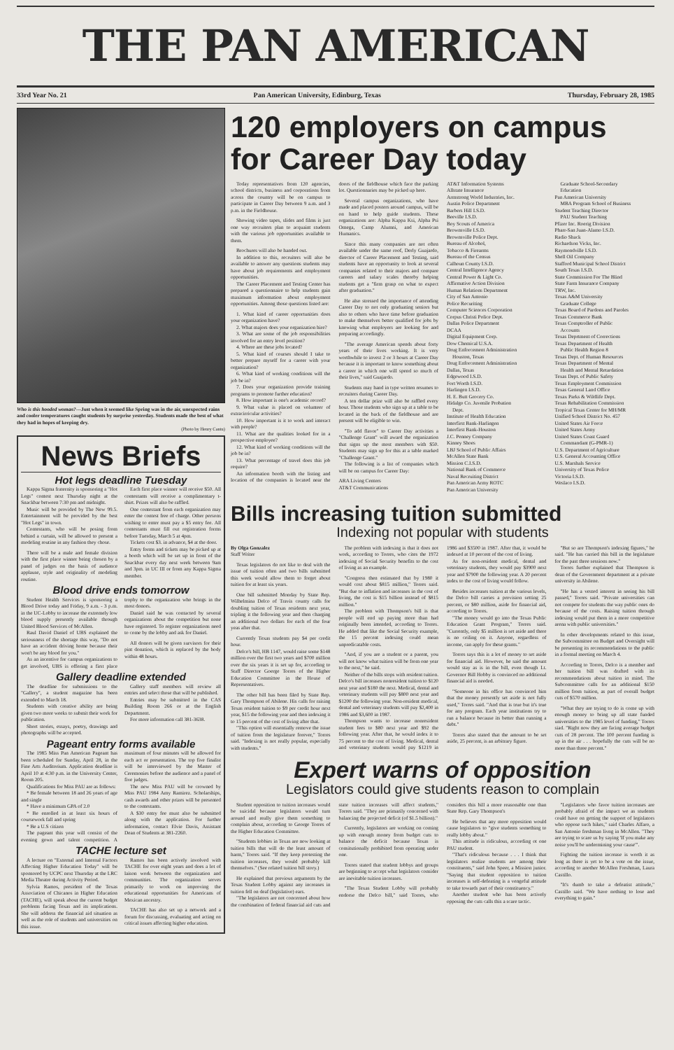THE PAN AMERICAN
33rd Year No. 21 Pan American University, Edinburg, Texas Thursday, February 28, 1985
Who is this hooded woman?---Just when it seemed like Spring was in the air, unexpected rains and cooler temperatures caught students by surprise yesterday. Students made the best of what they had in hopes of keeping dry.
(Photo by Henry Cantu)
News Briefs
Hot legs deadline Tuesday
Kappa Sigma fraternity is sponsoring a "Hot Legs" contest next Thursday night at the Snackbar between 7:30 pm and midnight.
Music will be provided by The New 99.5. Entertainment will be provided by the best "Hot Legs" in town.
Contestants, who will be posing from behind a curtain, will be allowed to present a modeling routine in any fashion they chose.
There will be a male and female division with the first place winner being chosen by a panel of judges on the basis of audience applause, style and originality of modeling routine.
Each first place winner will receive $50. All contestants will receive a complimentary t-shirt. Prizes will also be raffled.
One contestant from each organization may enter the contest free of charge. Other persons wishing to enter must pay a $5 entry fee. All contestants must fill out registration forms before Tuesday, March 5 at 4pm.
Tickets cost $3. in advance, $4 at the door.
Entry forms and tickets may be picked up at a booth which will be set up in front of the Snackbar every day next week between 9am and 3pm. in UC III or from any Kappa Sigma member.
Blood drive ends tomorrow
Student Health Services is sponsoring a Blood Drive today and Friday, 9 a.m. - 3 p.m. in the UC-Lobby to increase the extremely low blood supply presently available through United Blood Services of McAllen.
Raul David Daniel of UBS explained the seriousness of the shortage this way, "Do not have an accident driving home because their won't be any blood for you."
As an incentive for campus organizations to get involved, UBS is offering a first place trophy to the organization who brings in the most donors.
Daniel said he was contacted by several organizations about the competition but none have registered. To register organizations need to come by the lobby and ask for Daniel.
All donors will be given survisors for their pint donation, which is replaced by the body within 48 hours.
Gallery deadline extended
The deadline for submissions to the "Gallery", a student magazine has been extended to March 18.
Students with creative ability are being given two more weeks to submit their work for publication.
Short stories, essays, poetry, drawings and photographs will be accepted.
Gallery staff members will review all entries and select those that will be published.
Entries may be submitted in the CAS Building Room 266 or at the English Department.
For more information call 381-3638.
Pageant entry forms available
The 1985 Miss Pan American Pageant has been scheduled for Sunday, April 28, in the Fine Arts Auditorium. Application deadline is April 10 at 4:30 p.m. in the University Center, Room 205.
Qualifications for Miss PAU are as follows:
* Be female between 18 and 26 years of age and single
* Have a minimum GPA of 2.0
* Be enrolled in at least six hours of coursework fall and spring
* Be a U.S citizen
The pageant this year will consist of the evening gown and talent competition. A maximum of four minutes will be allowed for each act or presentation. The top five finalist will be interviewed by the Master of Ceremonies before the audience and a panel of five judges.
The new Miss PAU will be crowned by Miss PAU 1984 Amy Ramirez. Scholarships, cash awards and other prizes will be presented to the contestants.
A $30 entry fee must also be submitted along with the application. For further information, contact Elvie Davis, Assistant Dean of Students at 381-2260.
TACHE lecture set
A lecture on "External and Internal Factors Affecting Higher Education Today" will be sponsored by UCPC next Thursday at the LRC Media Theatre during Activity Period.
Sylvia Ramos, president of the Texas Association of Chicanos in Higher Education (TACHE), will speak about the current budget problems facing Texas and its implications. She will address the financial aid situation as well as the role of students and universities on this issue.
Ramos has been actively involved with TACHE for over eight years and does a lot of laison work between the organization and communities. The organization serves primarily to work on improving the educational opportunities for Americans of Mexican ancestry.
TACHE has also set up a network and a forum for discussing, evaluating and acting on critical issues affecting higher education.
120 employers on campus for Career Day today
Today representatives from 120 agencies, school districts, business and corporations from across the country will be on campus to participate in Career Day between 9 a.m. and 3 p.m. in the Fieldhouse.
Showing video tapes, slides and films is just one way recruiters plan to acquaint students with the various job opportunities available to them.
Brochures will also be handed out.
In addition to this, recruiters will also be available to answer any questions students may have about job requirements and employment opportunities.
The Career Placement and Testing Center has prepared a questionnaire to help students gain maximum information about employment opportunities. Among those questions listed are:
1. What kind of career opportunities does your organization have?
2. What majors does your organization hire?
3. What are some of the job responsibilities involved for an entry level position?
4. Where are these jobs located?
5. What kind of courses should I take to better prepare myself for a career with your organization?
6. What kind of working conditions will the job be in?
7. Does your organization provide training programs to promote further education?
8. How important is one's academic record?
9. What value is placed on volunteer of extracirricular activities?
10. How important is it to work and interact with people?
11. What are the qualities looked for in a prospective employee?
12. What kind of working conditions will the job be in?
13. What percentage of travel does this job require?
An information booth with the listing and location of the companies is located near the doors of the fieldhouse which face the parking lot. Questionnaries may be picked up here.
Several campus organizations, who have made and placed posters around campus, will be on hand to help guide students. These organizations are: Alpha Kappa Ksi, Alpha Psi Omega, Camp Alumni, and American Humanics.
Since this many companies are not often available under the same roof, Derly Guajardo, director of Career Placement and Testing, said students have an opportunity to look at several companies related to their majors and compare careers and salary scales thereby helping students get a "firm grasp on what to expect after graduation."
He also stressed the importance of attending Career Day to not only graduating seniors but also to others who have time before graduation to make themselves better qualified for jobs by knowing what employers are looking for and preparing accordingly.
"The average American spends about forty years of their lives working. It is very worthwhile to invest 2 or 3 hours at Career Day because it is important to know something about a career in which one will spend so much of their lives," said Guajardo.
Students may hand in type written resumes to recruiters during Career Day.
A ten dollar prize will also be raffled every hour. Those students who sign up at a table to be located in the back of the fieldhouse and are present will be eligible to win.
"To add flavor" to Career Day activities a "Challenge Grant" will award the organization that signs up the most members with $50. Students may sign up for this at a table marked "Challenge Grant."
The following is a list of companies which will be on campus for Career Day:
ARA Living Centers
AT&T Communications
AT&T Information Systems
Allstate Insurance
Armstrong World Industries, Inc.
Austin Police Department
Barbers Hill I.S.D.
Beeville I.S.D.
Boy Scouts of America
Brownsville I.S.D.
Brownsville Police Dept.
Bureau of Alcohol,
Tobacco & Firearms
Bureau of the Census
Calhoun County I.S.D.
Central Intelligence Agency
Central Power & Light Co.
Affirmative Action Division
Human Relations Department
City of San Antonio
Police Recuriting
Computer Sciences Corporation
Corpus Christi Police Dept.
Dallas Police Department
DCAA
Digital Equipment Corp.
Dow Chemical U.S.A.
Drug Enforcement Administration
Houston, Texas
Drug Enforcement Administration
Dallas, Texas
Edgewood I.S.D.
Fort Worth I.S.D.
Harlingen I.S.D.
H. E. Butt Grocery Co.
Hidalgo Co. Juvenile Probation
Dept.
Institute of Health Education
Interfirst Bank-Harlingen
Interfirst Bank-Houston
J.C. Penney Company
Kinney Shoes
LBJ School of Public Affairs
McAllen State Bank
Mission C.I.S.D.
National Bank of Commerce
Naval Recruiting District
Pan American Army ROTC
Pan American University
Graduate School-Secondary
Education
Pan American University
MBA Program School of Business
Student Teaching Director
PAU Student Teaching
Pfizer Inc. Roerig Division
Pharr-San Juan-Alamo I.S.D.
Radio Shack
Richardson Vicks, Inc.
Raymondville I.S.D.
Shell Oil Company
Stafford Municipal School District
South Texas I.S.D.
State Commission For The Blind
State Farm Insurance Company
TRW, Inc.
Texas A&M University
Graduate College
Texas Board of Pardons and Paroles
Texas Commerce Bank
Texas Comptroller of Public
Accounts
Texas Deprtment of Corrections
Texas Department of Health
Public Health Region 8
Texas Dept. of Human Resources
Texas Department of Mental
Health and Mental Retardation
Texas Dept. of Public Safety
Texas Employment Commission
Texas General Land Office
Texax Parks & Wildlife Dept.
Texas Rehabilitation Commission
Tropical Texas Center for MH/MR
Unified School District No. 457
United States Air Force
United States Army
United States Coast Guard
Commandant (G-PMR-1)
U.S. Department of Agriculture
U.S. General Accounting Office
U.S. Marshals Service
University of Texas Police
Victoria I.S.D.
Weslaco I.S.D.
Bills increasing tuition submitted
Indexing not popular with students
By Olga Gonzalez
Staff Writer
Texas legislators do not like to deal with the issue of tuition often and two bills submitted this week would allow them to forget about tuition for at least six years.
One bill submitted Monday by State Rep. Wilhelmina Delco of Travis county calls for doubling tuition of Texas residents next year, tripling it the following year and then charging an additional two dollars for each of the four yeas after that.
Currently Texas students pay $4 per credit hour.
Delco's bill, HB 1147, would raise some $148 million over the first two years and $700 million over the six years it is set up for, according to Staff Director Goerge Torres of the Higher Education Committee in the House of Representatives.
The other bill has been filed by State Rep. Gary Thompson of Abilene. His calls for raising Texas resident tuition to $9 per credit hour next year, $15 the following year and then indexing it to 15 percent of the cost of living after that.
"This option will essentially remove the issue of tuition from the legislature forever," Torres said. "Indexing is not really popular, especially with students."
The problem with indexing is that it does not work, according to Torres, who cites the 1972 indexing of Social Security benefits to the cost of living as an example.
"Congress then estimated that by 1980 it would cost about $815 million," Torres said. "But due to inflation and increases in the cost of living, the cost is $15 billion instead of $815 million."
The problem with Thompson's bill is that people will end up paying more than had originally been intended, according to Torres. He added that like the Social Security example, the 15 percent indexing could mean unpredicatable costs.
"And, if you are a student or a parent, you will not know what tuition will be from one year to the next," he said.
Neither of the bills stops with resident tuition. Delco's bill increases nonresident tuition to $120 next year and $180 the next. Medical, dental and veterinary students will pay $800 next year and $1200 the following year. Non-resident medical, dental and veterinary students will pay $2,400 in 1986 and $3,600 in 1987.
Thompson wants to increase nonresident student fees to $80 next year and $92 the following year. After that, he would index it to 75 percent to the cost of living. Medical, dental and veterinary students would pay $1219 in 1986 and $3500 in 1987. After that, it would be indexed at 10 percent of the cost of living.
As for non-resident medical, dental and veterinary students, they would pay $3900 next year and $7900 the following year. A 20 percent index to the cost of living would follow.
Besides increases tuition at the various levels, the Delco bill carries a provision setting 25 percent, or $80 million, aside for financial aid, according to Torres.
"The money would go into the Texas Public Education Grant Program," Torres said. "Currently, only $5 million is set aside and there is no ceiling on it. Anyone, regardless of income, can apply for these grants."
Torres says this is a lot of money to set aside for financial aid. However, he said the amount would stay as is in the bill, even though Lt. Governor Bill Hobby is convinced no additional financial aid is needed.
"Someone in his office has convinced him that the money presently set aside is not fully used," Torres said. "And that is true but it's true for any program. Each year institutions try to run a balance because its better than running a debt."
Torres also stated that the amount to be set aside, 25 percent, is an arbitrary figure.
"But so are Thompson's indexing figures," he said. "He has carried this bill in the legislature for the past three sessions now."
Torres further explained that Thompson is dean of the Government department at a private university in Abilene.
"He has a vested interest in seeing his bill passed," Torres said. "Private universities can not compete for students the way public ones do because of the costs. Raising tuition through indexing would put them in a more competitive arena with public universities."
In other developments related to this issue, the Subcommittee on Budget and Oversight will be presenting its recommendations to the public in a formal meeting on March 4.
According to Torres, Delco is a member and her tuition bill was drafted with its recommendations about tuition in mind. The Subcommittee calls for an additional $150 million from tuition, as part of overall budget cuts of $570 million.
"What they are trying to do is come up with enough money to bring up all state funded universities to the 1985 level of funding," Torres siad. "Right now they are facing average budget cuts of 28 percent. The 100 percent funding is up in the air . . . hopefully the cuts will be no more than three percent."
Expert warns of opposition
Legislators could give students reason to complain
Student opposition to tuition increases would be suicidal because legislators would turn around and really give them something to complain about, according to George Torres of the Higher Education Committee.
"Students lobbies in Texas are now looking at tuition bills that will do the least amount of harm," Torres said. "If they keep protesting the tuition increases, they would probably kill themselves." (See related tuition bill story.)
He explained that previous arguments by the Texas Student Lobby against any increases in tuition fell on deaf (legislative) ears.
"The legislators are not concerned about how the combination of federal financial aid cuts and state tuition increases will affect students," Torres said. "They are primarily concerned with balancing the projected deficit (of $1.5 billion)."
Currently, legislators are working on coming up with enough money from budget cuts to balance the deficit because Texas is consitutionally prohibited from operating under one.
Torres stated that student lobbys and groups are beginning to accept what legislators consider are inevitable tuition increases.
"The Texas Student Lobby will probably endorse the Delco bill," said Torres, who considers this bill a more reasonable one than State Rep. Gary Thompson's
He believes that any more opposition would cause legislators to "give students something to really lobby about."
This attitude is ridiculous, according ot one PAU student.
"That's ridiculous because . . . I think that legislators realize students are among their constituents," said John Speer, a Mission junior. "Saying that student opposition to tuition increases is self-defeating is a vengeful attitude to take towards part of their constituency."
Another student who has been actively opposing the cuts calls this a scare tactic.
"Legislators who favor tuition increases are probably afraid of the impact we as students could have on getting the support of legislators who oppose such hikes," said Charles Alfaro, a San Antonio freshman livng in McAllen. "They are trying to scare us by saying 'If you make any noise you'll be undermining your cause'".
Fighting the tuition increase is worth it as long as there is yet to be a vote on the issue, according to another McAllen Freshman, Laura Castillo.
"It's dumb to take a defeatist attitude," Castillo said. "We have nothing to lose and everything to gain."